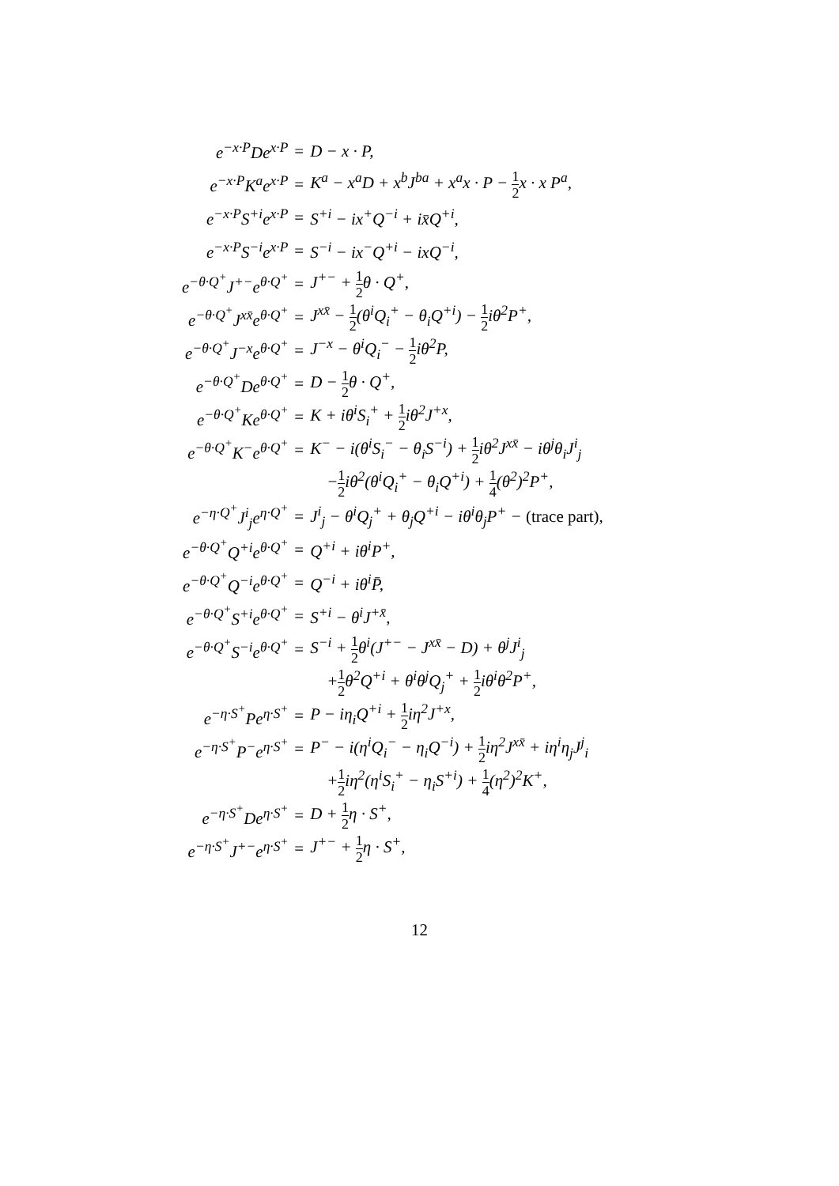| e<sup>−x·P</sup>De<sup>x·P</sup> | = | D − x · P, |
| e<sup>−x·P</sup>K<sup>a</sup>e<sup>x·P</sup> | = | K<sup>a</sup> − x<sup>a</sup>D + x<sup>b</sup>J<sup>ba</sup> + x<sup>a</sup>x · P − 1 2 x · x P<sup>a</sup>, |
| e<sup>−x·P</sup>S<sup>+i</sup>e<sup>x·P</sup> | = | S<sup>+i</sup> − ix<sup>+</sup>Q<sup>−i</sup> + ix̄Q<sup>+i</sup>, |
| e<sup>−x·P</sup>S<sup>−i</sup>e<sup>x·P</sup> | = | S<sup>−i</sup> − ix<sup>−</sup>Q<sup>+i</sup> − ixQ<sup>−i</sup>, |
| e<sup>−θ·Q<sup>+</sup></sup>J<sup>+−</sup>e<sup>θ·Q<sup>+</sup></sup> | = | J<sup>+−</sup> + 1 2 θ · Q<sup>+</sup>, |
| e<sup>−θ·Q<sup>+</sup></sup>J<sup>xx̄</sup>e<sup>θ·Q<sup>+</sup></sup> | = | J<sup>xx̄</sup> − 1 2 (θ<sup>i</sup>Q<sub>i</sub><sup>+</sup> − θ<sub>i</sub>Q<sup>+i</sup>) − 1 2 iθ<sup>2</sup>P<sup>+</sup>, |
| e<sup>−θ·Q<sup>+</sup></sup>J<sup>−x</sup>e<sup>θ·Q<sup>+</sup></sup> | = | J<sup>−x</sup> − θ<sup>i</sup>Q<sub>i</sub><sup>−</sup> − 1 2 iθ<sup>2</sup>P, |
| e<sup>−θ·Q<sup>+</sup></sup>De<sup>θ·Q<sup>+</sup></sup> | = | D − 1 2 θ · Q<sup>+</sup>, |
| e<sup>−θ·Q<sup>+</sup></sup>Ke<sup>θ·Q<sup>+</sup></sup> | = | K + iθ<sup>i</sup>S<sub>i</sub><sup>+</sup> + 1 2 iθ<sup>2</sup>J<sup>+x</sup>, |
| e<sup>−θ·Q<sup>+</sup></sup>K<sup>−</sup>e<sup>θ·Q<sup>+</sup></sup> | = | K<sup>−</sup> − i(θ<sup>i</sup>S<sub>i</sub><sup>−</sup> − θ<sub>i</sub>S<sup>−i</sup>) + 1 2 iθ<sup>2</sup>J<sup>xx̄</sup> − iθ<sup>j</sup>θ<sub>i</sub>J<sup>i</sup><sub>j</sub> |
| | | − 1 2 iθ<sup>2</sup>(θ<sup>i</sup>Q<sub>i</sub><sup>+</sup> − θ<sub>i</sub>Q<sup>+i</sup>) + 1 4 (θ<sup>2</sup>)<sup>2</sup>P<sup>+</sup>, |
| e<sup>−η·Q<sup>+</sup></sup>J<sup>i</sup><sub>j</sub>e<sup>η·Q<sup>+</sup></sup> | = | J<sup>i</sup><sub>j</sub> − θ<sup>i</sup>Q<sub>j</sub><sup>+</sup> + θ<sub>j</sub>Q<sup>+i</sup> − iθ<sup>i</sup>θ<sub>j</sub>P<sup>+</sup> − (trace part), |
| e<sup>−θ·Q<sup>+</sup></sup>Q<sup>+i</sup>e<sup>θ·Q<sup>+</sup></sup> | = | Q<sup>+i</sup> + iθ<sup>i</sup>P<sup>+</sup>, |
| e<sup>−θ·Q<sup>+</sup></sup>Q<sup>−i</sup>e<sup>θ·Q<sup>+</sup></sup> | = | Q<sup>−i</sup> + iθ<sup>i</sup>P̄, |
| e<sup>−θ·Q<sup>+</sup></sup>S<sup>+i</sup>e<sup>θ·Q<sup>+</sup></sup> | = | S<sup>+i</sup> − θ<sup>i</sup>J<sup>+x̄</sup>, |
| e<sup>−θ·Q<sup>+</sup></sup>S<sup>−i</sup>e<sup>θ·Q<sup>+</sup></sup> | = | S<sup>−i</sup> + 1 2 θ<sup>i</sup>(J<sup>+−</sup> − J<sup>xx̄</sup> − D) + θ<sup>j</sup>J<sup>i</sup><sub>j</sub> |
| | | + 1 2 θ<sup>2</sup>Q<sup>+i</sup> + θ<sup>i</sup>θ<sup>j</sup>Q<sub>j</sub><sup>+</sup> + 1 2 iθ<sup>i</sup>θ<sup>2</sup>P<sup>+</sup>, |
| e<sup>−η·S<sup>+</sup></sup>Pe<sup>η·S<sup>+</sup></sup> | = | P − iη<sub>i</sub>Q<sup>+i</sup> + 1 2 iη<sup>2</sup>J<sup>+x</sup>, |
| e<sup>−η·S<sup>+</sup></sup>P<sup>−</sup>e<sup>η·S<sup>+</sup></sup> | = | P<sup>−</sup> − i(η<sup>i</sup>Q<sub>i</sub><sup>−</sup> − η<sub>i</sub>Q<sup>−i</sup>) + 1 2 iη<sup>2</sup>J<sup>xx̄</sup> + iη<sup>i</sup>η<sub>j</sub>J<sup>j</sup><sub>i</sub> |
| | | + 1 2 iη<sup>2</sup>(η<sup>i</sup>S<sub>i</sub><sup>+</sup> − η<sub>i</sub>S<sup>+i</sup>) + 1 4 (η<sup>2</sup>)<sup>2</sup>K<sup>+</sup>, |
| e<sup>−η·S<sup>+</sup></sup>De<sup>η·S<sup>+</sup></sup> | = | D + 1 2 η · S<sup>+</sup>, |
| e<sup>−η·S<sup>+</sup></sup>J<sup>+−</sup>e<sup>η·S<sup>+</sup></sup> | = | J<sup>+−</sup> + 1 2 η · S<sup>+</sup>, |
12